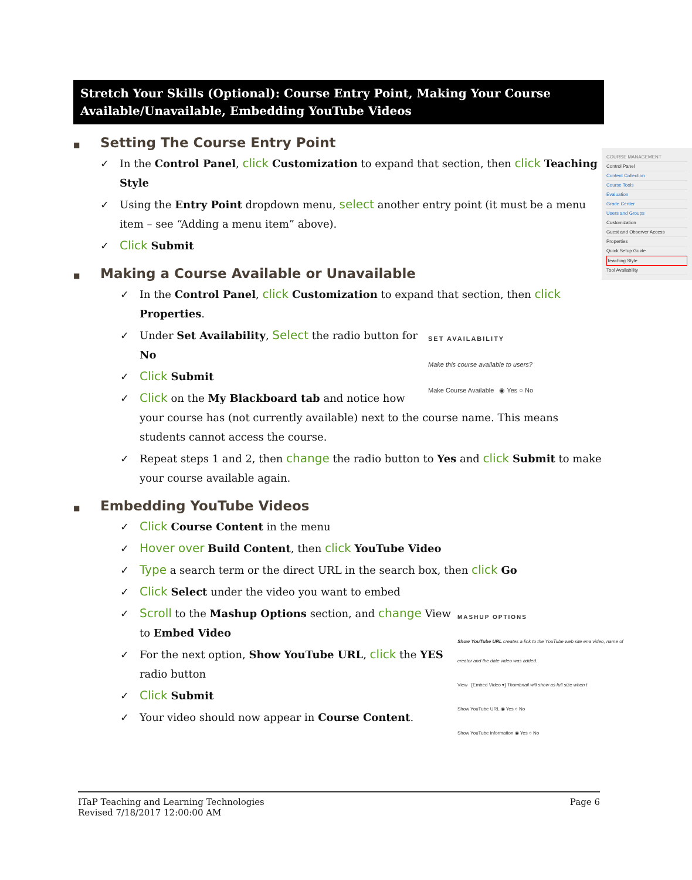Stretch Your Skills (Optional): Course Entry Point, Making Your Course Available/Unavailable, Embedding YouTube Videos
■ Setting The Course Entry Point
COURSE MANAGEMENT
Control Panel
Content Collection
Course Tools
Evaluation
Grade Center
Users and Groups
Customization
Guest and Observer Access
Properties
Quick Setup Guide
Teaching Style
Tool Availability
✓ In the Control Panel, click Customization to expand that section, then click Teaching Style
✓ Using the Entry Point dropdown menu, select another entry point (it must be a menu item – see “Adding a menu item” above).
✓ Click Submit
■ Making a Course Available or Unavailable
✓ In the Control Panel, click Customization to expand that section, then click Properties.
SET AVAILABILITY
Make this course available to users?
Make Course Available ◉ Yes ○ No
✓ Under Set Availability, Select the radio button for No
✓ Click Submit
✓ Click on the My Blackboard tab and notice how your course has (not currently available) next to the course name. This means students cannot access the course.
✓ Repeat steps 1 and 2, then change the radio button to Yes and click Submit to make your course available again.
■ Embedding YouTube Videos
✓ Click Course Content in the menu
✓ Hover over Build Content, then click YouTube Video
✓ Type a search term or the direct URL in the search box, then click Go
✓ Click Select under the video you want to embed
MASHUP OPTIONS
Show YouTube URL creates a link to the YouTube web site ena video, name of creator and the date video was added.
View [Embed Video ▾] Thumbnail will show as full size when t
Show YouTube URL ◉ Yes ○ No
Show YouTube information ◉ Yes ○ No
✓ Scroll to the Mashup Options section, and change View to Embed Video
✓ For the next option, Show YouTube URL, click the YES radio button
✓ Click Submit
✓ Your video should now appear in Course Content.
ITaP Teaching and Learning Technologies
Revised 7/18/2017 12:00:00 AM
Page 6